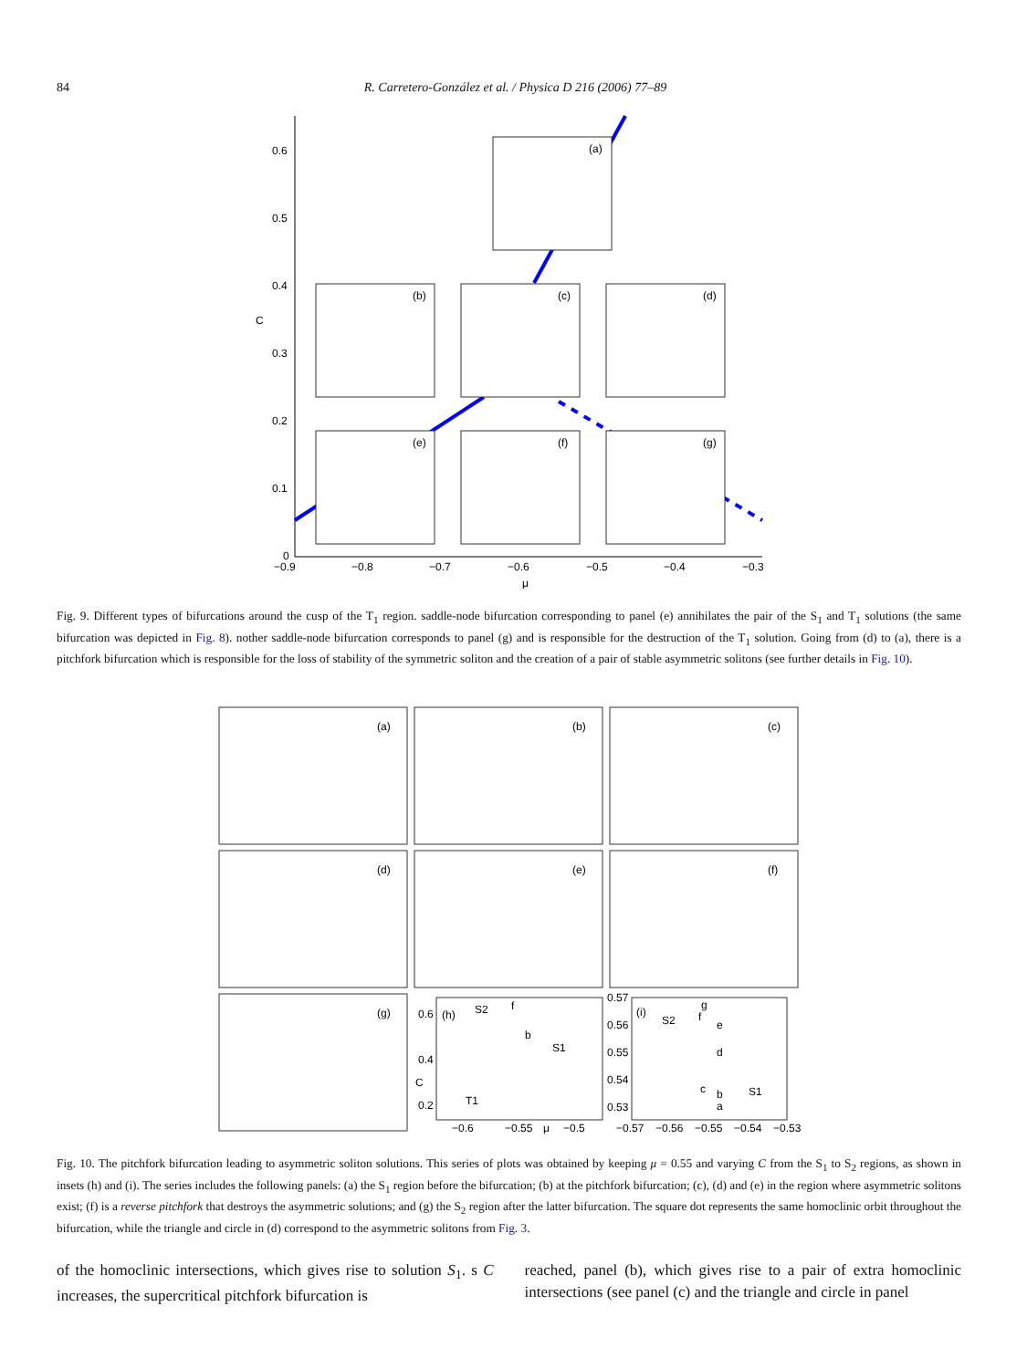84 R. Carretero-González et al. / Physica D 216 (2006) 77–89
0.6
0.5
0.4
0.3
0.2
0.1
0
−0.9
−0.8
−0.7
−0.6
−0.5
−0.4
−0.3
μ
C
(a)
(b)
(c)
(d)
(e)
(f)
(g)
Fig. 9. Different types of bifurcations around the cusp of the T<sub>1</sub> region. saddle-node bifurcation corresponding to panel (e) annihilates the pair of the S<sub>1</sub> and T<sub>1</sub> solutions (the same bifurcation was depicted in Fig. 8). nother saddle-node bifurcation corresponds to panel (g) and is responsible for the destruction of the T<sub>1</sub> solution. Going from (d) to (a), there is a pitchfork bifurcation which is responsible for the loss of stability of the symmetric soliton and the creation of a pair of stable asymmetric solitons (see further details in Fig. 10).
(a)
(b)
(c)
(d)
(e)
(f)
(g)
(h)
(i)
S2
S1
T1
f
b
S2
S1
0.6
0.4
0.2
C
−0.6
−0.55
μ
−0.5
0.57
0.56
0.55
0.54
0.53
−0.57
−0.56
−0.55
−0.54
−0.53
g
f
e
d
c
b
a
Fig. 10. The pitchfork bifurcation leading to asymmetric soliton solutions. This series of plots was obtained by keeping μ = 0.55 and varying C from the S<sub>1</sub> to S<sub>2</sub> regions, as shown in insets (h) and (i). The series includes the following panels: (a) the S<sub>1</sub> region before the bifurcation; (b) at the pitchfork bifurcation; (c), (d) and (e) in the region where asymmetric solitons exist; (f) is a reverse pitchfork that destroys the asymmetric solutions; and (g) the S<sub>2</sub> region after the latter bifurcation. The square dot represents the same homoclinic orbit throughout the bifurcation, while the triangle and circle in (d) correspond to the asymmetric solitons from Fig. 3.
of the homoclinic intersections, which gives rise to solution S<sub>1</sub>. s C increases, the supercritical pitchfork bifurcation is
reached, panel (b), which gives rise to a pair of extra homoclinic intersections (see panel (c) and the triangle and circle in panel